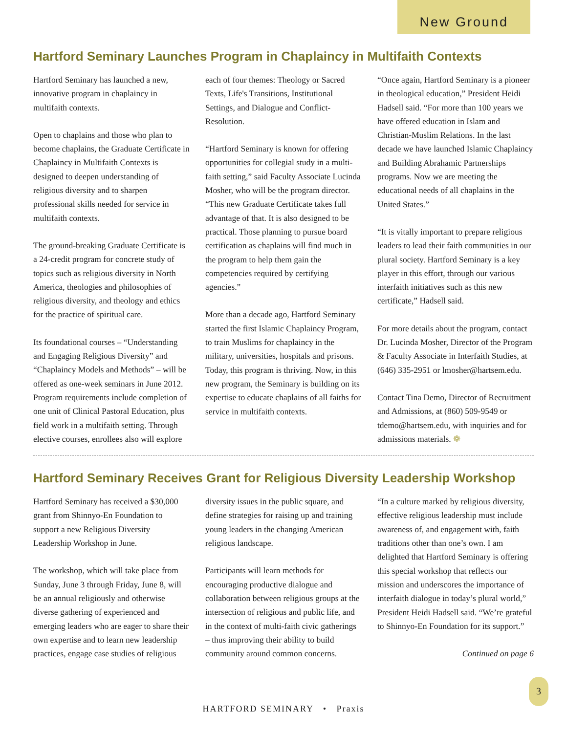New Ground
Hartford Seminary Launches Program in Chaplaincy in Multifaith Contexts
Hartford Seminary has launched a new, innovative program in chaplaincy in multifaith contexts.
Open to chaplains and those who plan to become chaplains, the Graduate Certificate in Chaplaincy in Multifaith Contexts is designed to deepen understanding of religious diversity and to sharpen professional skills needed for service in multifaith contexts.
The ground-breaking Graduate Certificate is a 24-credit program for concrete study of topics such as religious diversity in North America, theologies and philosophies of religious diversity, and theology and ethics for the practice of spiritual care.
Its foundational courses – “Understanding and Engaging Religious Diversity” and “Chaplaincy Models and Methods” – will be offered as one-week seminars in June 2012. Program requirements include completion of one unit of Clinical Pastoral Education, plus field work in a multifaith setting. Through elective courses, enrollees also will explore each of four themes: Theology or Sacred Texts, Life's Transitions, Institutional Settings, and Dialogue and Conflict-Resolution.
“Hartford Seminary is known for offering opportunities for collegial study in a multi-faith setting,” said Faculty Associate Lucinda Mosher, who will be the program director. “This new Graduate Certificate takes full advantage of that. It is also designed to be practical. Those planning to pursue board certification as chaplains will find much in the program to help them gain the competencies required by certifying agencies.”
More than a decade ago, Hartford Seminary started the first Islamic Chaplaincy Program, to train Muslims for chaplaincy in the military, universities, hospitals and prisons. Today, this program is thriving. Now, in this new program, the Seminary is building on its expertise to educate chaplains of all faiths for service in multifaith contexts.
“Once again, Hartford Seminary is a pioneer in theological education,” President Heidi Hadsell said. “For more than 100 years we have offered education in Islam and Christian-Muslim Relations. In the last decade we have launched Islamic Chaplaincy and Building Abrahamic Partnerships programs. Now we are meeting the educational needs of all chaplains in the United States.”
“It is vitally important to prepare religious leaders to lead their faith communities in our plural society. Hartford Seminary is a key player in this effort, through our various interfaith initiatives such as this new certificate,” Hadsell said.
For more details about the program, contact Dr. Lucinda Mosher, Director of the Program & Faculty Associate in Interfaith Studies, at (646) 335-2951 or lmosher@hartsem.edu.
Contact Tina Demo, Director of Recruitment and Admissions, at (860) 509-9549 or tdemo@hartsem.edu, with inquiries and for admissions materials. ❁
Hartford Seminary Receives Grant for Religious Diversity Leadership Workshop
Hartford Seminary has received a $30,000 grant from Shinnyo-En Foundation to support a new Religious Diversity Leadership Workshop in June.
The workshop, which will take place from Sunday, June 3 through Friday, June 8, will be an annual religiously and otherwise diverse gathering of experienced and emerging leaders who are eager to share their own expertise and to learn new leadership practices, engage case studies of religious diversity issues in the public square, and define strategies for raising up and training young leaders in the changing American religious landscape.
Participants will learn methods for encouraging productive dialogue and collaboration between religious groups at the intersection of religious and public life, and in the context of multi-faith civic gatherings – thus improving their ability to build community around common concerns.
“In a culture marked by religious diversity, effective religious leadership must include awareness of, and engagement with, faith traditions other than one’s own. I am delighted that Hartford Seminary is offering this special workshop that reflects our mission and underscores the importance of interfaith dialogue in today’s plural world,” President Heidi Hadsell said. “We’re grateful to Shinnyo-En Foundation for its support.”
Continued on page 6
HARTFORD SEMINARY • Praxis
3